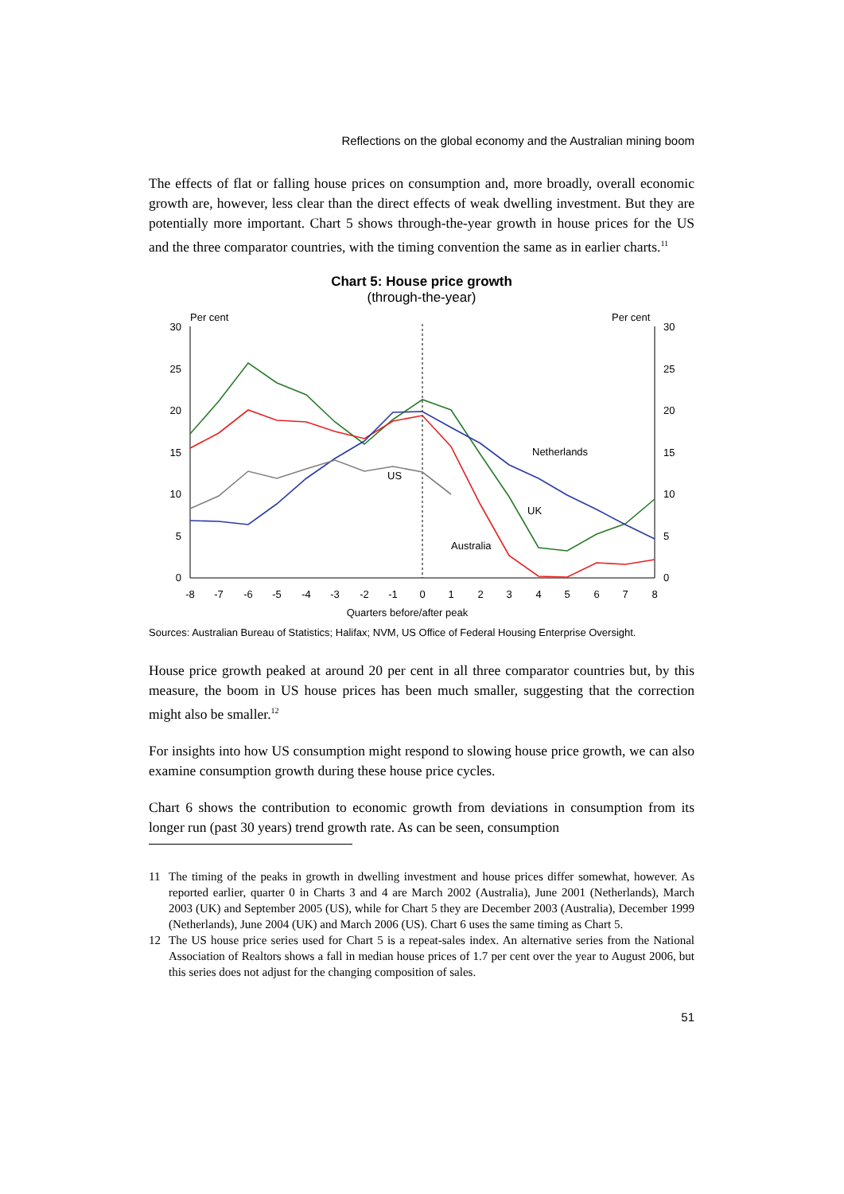Reflections on the global economy and the Australian mining boom
The effects of flat or falling house prices on consumption and, more broadly, overall economic growth are, however, less clear than the direct effects of weak dwelling investment. But they are potentially more important. Chart 5 shows through-the-year growth in house prices for the US and the three comparator countries, with the timing convention the same as in earlier charts.<sup>11</sup>
Chart 5: House price growth
(through-the-year)
Per cent
Per cent
30
25
20
15
10
5
0
30
25
20
15
10
5
0
-8
-7
-6
-5
-4
-3
-2
-1
0
1
2
3
4
5
6
7
8
Quarters before/after peak
Netherlands
US
UK
Australia
Sources: Australian Bureau of Statistics; Halifax; NVM, US Office of Federal Housing Enterprise Oversight.
House price growth peaked at around 20 per cent in all three comparator countries but, by this measure, the boom in US house prices has been much smaller, suggesting that the correction might also be smaller.<sup>12</sup>
For insights into how US consumption might respond to slowing house price growth, we can also examine consumption growth during these house price cycles.
Chart 6 shows the contribution to economic growth from deviations in consumption from its longer run (past 30 years) trend growth rate. As can be seen, consumption
11 The timing of the peaks in growth in dwelling investment and house prices differ somewhat, however. As reported earlier, quarter 0 in Charts 3 and 4 are March 2002 (Australia), June 2001 (Netherlands), March 2003 (UK) and September 2005 (US), while for Chart 5 they are December 2003 (Australia), December 1999 (Netherlands), June 2004 (UK) and March 2006 (US). Chart 6 uses the same timing as Chart 5.
12 The US house price series used for Chart 5 is a repeat-sales index. An alternative series from the National Association of Realtors shows a fall in median house prices of 1.7 per cent over the year to August 2006, but this series does not adjust for the changing composition of sales.
51